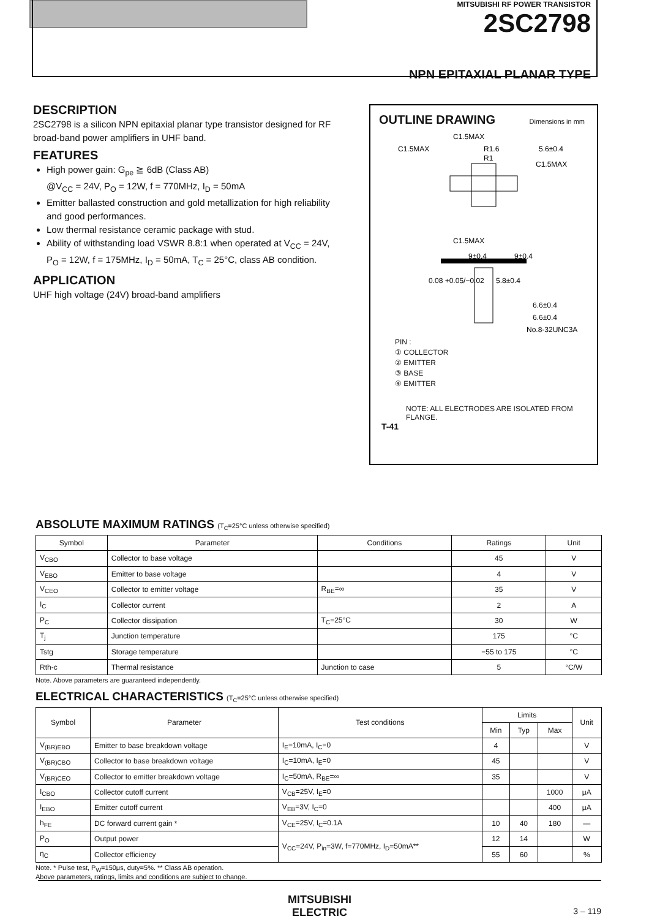MITSUBISHI RF POWER TRANSISTOR
2SC2798
NPN EPITAXIAL PLANAR TYPE
DESCRIPTION
2SC2798 is a silicon NPN epitaxial planar type transistor designed for RF broad-band power amplifiers in UHF band.
FEATURES
High power gain: G<sub>pe</sub> ≧ 6dB (Class AB)
@V<sub>CC</sub> = 24V, P<sub>O</sub> = 12W, f = 770MHz, I<sub>D</sub> = 50mA
Emitter ballasted construction and gold metallization for high reliability and good performances.
Low thermal resistance ceramic package with stud.
Ability of withstanding load VSWR 8.8:1 when operated at V<sub>CC</sub> = 24V, P<sub>O</sub> = 12W, f = 175MHz, I<sub>D</sub> = 50mA, T<sub>C</sub> = 25°C, class AB condition.
APPLICATION
UHF high voltage (24V) broad-band amplifiers
OUTLINE DRAWING
Dimensions in mm
C1.5MAX
C1.5MAX
R1.6
R1
5.6±0.4
C1.5MAX
C1.5MAX
9±0.4
9±0.4
0.08 +0.05/−0.02
5.8±0.4
6.6±0.4
6.6±0.4
No.8-32UNC3A
PIN :
① COLLECTOR
② EMITTER
③ BASE
④ EMITTER
NOTE: ALL ELECTRODES ARE ISOLATED FROM FLANGE.
T-41
ABSOLUTE MAXIMUM RATINGS (T<sub>C</sub>=25°C unless otherwise specified)
| Symbol | Parameter | Conditions | Ratings | Unit |
| --- | --- | --- | --- | --- |
| V<sub>CBO</sub> | Collector to base voltage | | 45 | V |
| V<sub>EBO</sub> | Emitter to base voltage | | 4 | V |
| V<sub>CEO</sub> | Collector to emitter voltage | R<sub>BE</sub>=∞ | 35 | V |
| I<sub>C</sub> | Collector current | | 2 | A |
| P<sub>C</sub> | Collector dissipation | T<sub>C</sub>=25°C | 30 | W |
| T<sub>j</sub> | Junction temperature | | 175 | °C |
| Tstg | Storage temperature | | −55 to 175 | °C |
| Rth-c | Thermal resistance | Junction to case | 5 | °C/W |
Note. Above parameters are guaranteed independently.
ELECTRICAL CHARACTERISTICS (T<sub>C</sub>=25°C unless otherwise specified)
| Symbol | Parameter | Test conditions | Limits | | | Unit |
| --- | --- | --- | --- | --- | --- | --- |
| | | | Min | Typ | Max | |
| V<sub>(BR)EBO</sub> | Emitter to base breakdown voltage | I<sub>E</sub>=10mA, I<sub>C</sub>=0 | 4 | | | V |
| V<sub>(BR)CBO</sub> | Collector to base breakdown voltage | I<sub>C</sub>=10mA, I<sub>E</sub>=0 | 45 | | | V |
| V<sub>(BR)CEO</sub> | Collector to emitter breakdown voltage | I<sub>C</sub>=50mA, R<sub>BE</sub>=∞ | 35 | | | V |
| I<sub>CBO</sub> | Collector cutoff current | V<sub>CB</sub>=25V, I<sub>E</sub>=0 | | | 1000 | μA |
| I<sub>EBO</sub> | Emitter cutoff current | V<sub>EB</sub>=3V, I<sub>C</sub>=0 | | | 400 | μA |
| h<sub>FE</sub> | DC forward current gain * | V<sub>CE</sub>=25V, I<sub>C</sub>=0.1A | 10 | 40 | 180 | — |
| P<sub>O</sub> | Output power | V<sub>CC</sub>=24V, P<sub>in</sub>=3W, f=770MHz, I<sub>D</sub>=50mA** | 12 | 14 | | W |
| η<sub>C</sub> | Collector efficiency | | 55 | 60 | | % |
Note. * Pulse test, P<sub>W</sub>=150μs, duty=5%. ** Class AB operation.
Above parameters, ratings, limits and conditions are subject to change.
MITSUBISHI
ELECTRIC 3 – 119